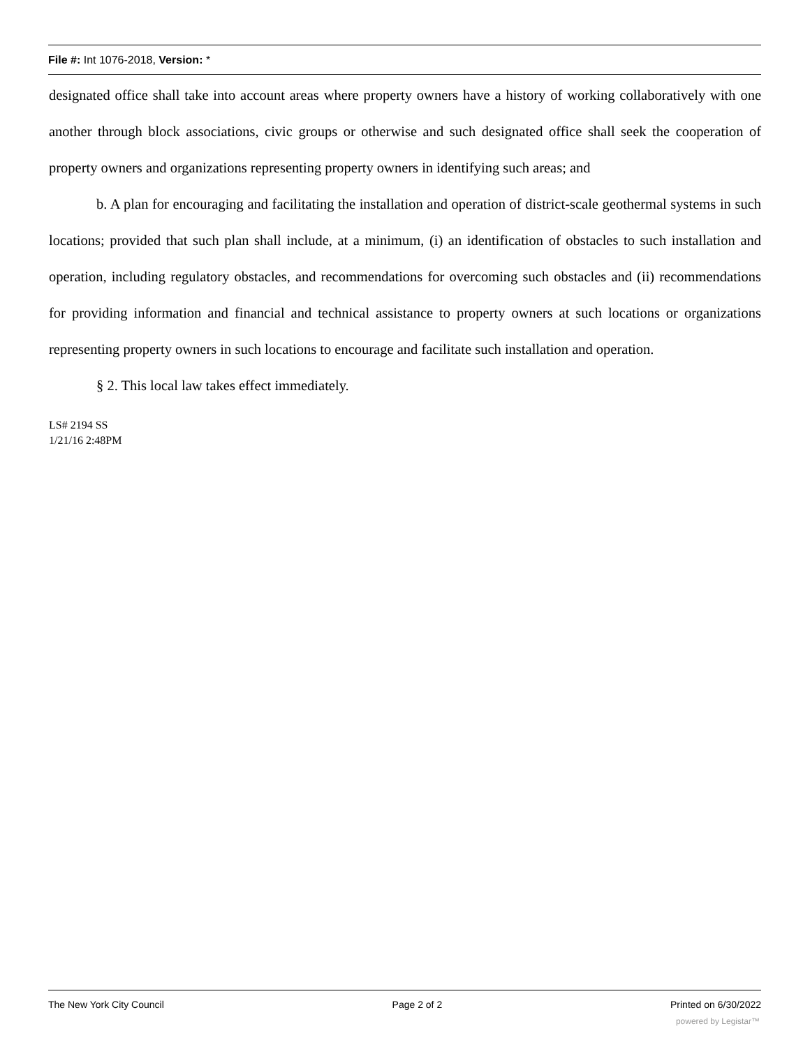File #: Int 1076-2018, Version: *
designated office shall take into account areas where property owners have a history of working collaboratively with one another through block associations, civic groups or otherwise and such designated office shall seek the cooperation of property owners and organizations representing property owners in identifying such areas; and
b. A plan for encouraging and facilitating the installation and operation of district-scale geothermal systems in such locations; provided that such plan shall include, at a minimum, (i) an identification of obstacles to such installation and operation, including regulatory obstacles, and recommendations for overcoming such obstacles and (ii) recommendations for providing information and financial and technical assistance to property owners at such locations or organizations representing property owners in such locations to encourage and facilitate such installation and operation.
§ 2. This local law takes effect immediately.
LS# 2194 SS
1/21/16 2:48PM
The New York City Council Page 2 of 2 Printed on 6/30/2022
powered by Legistar™